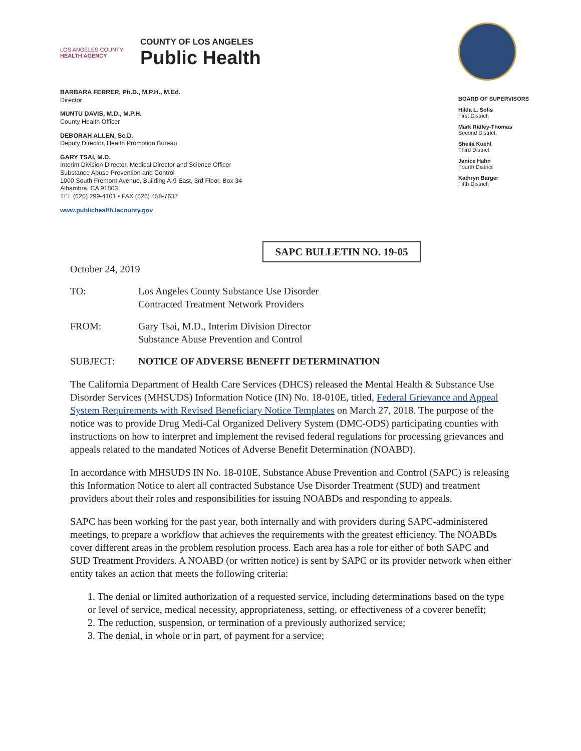LOS ANGELES COUNTY
HEALTH AGENCY
COUNTY OF LOS ANGELES
Public Health
BARBARA FERRER, Ph.D., M.P.H., M.Ed.
Director
MUNTU DAVIS, M.D., M.P.H.
County Health Officer
DEBORAH ALLEN, Sc.D.
Deputy Director, Health Promotion Bureau
GARY TSAI, M.D.
Interim Division Director, Medical Director and Science Officer
Substance Abuse Prevention and Control
1000 South Fremont Avenue, Building A-9 East, 3rd Floor, Box 34
Alhambra, CA 91803
TEL (626) 299-4101 • FAX (626) 458-7637
www.publichealth.lacounty.gov
BOARD OF SUPERVISORS
Hilda L. Solis
First District
Mark Ridley-Thomas
Second District
Sheila Kuehl
Third District
Janice Hahn
Fourth District
Kathryn Barger
Fifth District
SAPC BULLETIN NO. 19-05
October 24, 2019
TO: Los Angeles County Substance Use Disorder
Contracted Treatment Network Providers
FROM: Gary Tsai, M.D., Interim Division Director
Substance Abuse Prevention and Control
SUBJECT: NOTICE OF ADVERSE BENEFIT DETERMINATION
The California Department of Health Care Services (DHCS) released the Mental Health & Substance Use Disorder Services (MHSUDS) Information Notice (IN) No. 18-010E, titled, Federal Grievance and Appeal System Requirements with Revised Beneficiary Notice Templates on March 27, 2018. The purpose of the notice was to provide Drug Medi-Cal Organized Delivery System (DMC-ODS) participating counties with instructions on how to interpret and implement the revised federal regulations for processing grievances and appeals related to the mandated Notices of Adverse Benefit Determination (NOABD).
In accordance with MHSUDS IN No. 18-010E, Substance Abuse Prevention and Control (SAPC) is releasing this Information Notice to alert all contracted Substance Use Disorder Treatment (SUD) and treatment providers about their roles and responsibilities for issuing NOABDs and responding to appeals.
SAPC has been working for the past year, both internally and with providers during SAPC-administered meetings, to prepare a workflow that achieves the requirements with the greatest efficiency. The NOABDs cover different areas in the problem resolution process. Each area has a role for either of both SAPC and SUD Treatment Providers. A NOABD (or written notice) is sent by SAPC or its provider network when either entity takes an action that meets the following criteria:
1. The denial or limited authorization of a requested service, including determinations based on the type or level of service, medical necessity, appropriateness, setting, or effectiveness of a coverer benefit;
2. The reduction, suspension, or termination of a previously authorized service;
3. The denial, in whole or in part, of payment for a service;